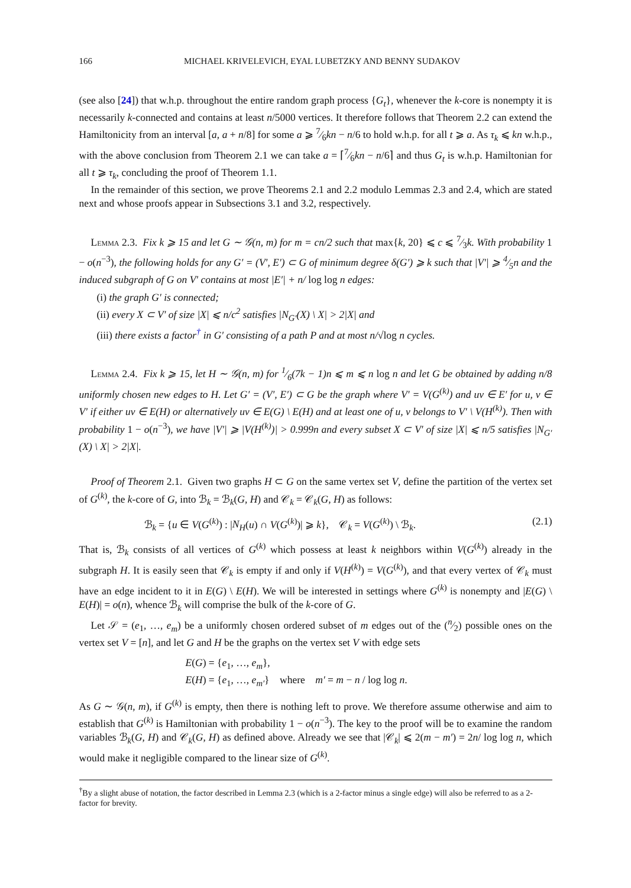166 MICHAEL KRIVELEVICH, EYAL LUBETZKY AND BENNY SUDAKOV
(see also [24]) that w.h.p. throughout the entire random graph process {G<sub>t</sub>}, whenever the k-core is nonempty it is necessarily k-connected and contains at least n/5000 vertices. It therefore follows that Theorem 2.2 can extend the Hamiltonicity from an interval [a, a + n/8] for some a ⩾ 7⁄6kn − n/6 to hold w.h.p. for all t ⩾ a. As τ<sub>k</sub> ⩽ kn w.h.p., with the above conclusion from Theorem 2.1 we can take a = ⌈7⁄6kn − n/6⌉ and thus G<sub>t</sub> is w.h.p. Hamiltonian for all t ⩾ τ<sub>k</sub>, concluding the proof of Theorem 1.1.
In the remainder of this section, we prove Theorems 2.1 and 2.2 modulo Lemmas 2.3 and 2.4, which are stated next and whose proofs appear in Subsections 3.1 and 3.2, respectively.
Lemma 2.3. Fix k ⩾ 15 and let G ∼ 𝒢(n, m) for m = cn/2 such that max{k, 20} ⩽ c ⩽ 7⁄3k. With probability 1 − o(n<sup>−3</sup>), the following holds for any G′ = (V′, E′) ⊂ G of minimum degree δ(G′) ⩾ k such that |V′| ⩾ 4⁄5n and the induced subgraph of G on V′ contains at most |E′| + n/ log log n edges:
(i) the graph G′ is connected;
(ii) every X ⊂ V′ of size |X| ⩽ n/c<sup>2</sup> satisfies |N<sub>G′</sub>(X) \ X| > 2|X| and
(iii) there exists a factor<sup>†</sup> in G′ consisting of a path P and at most n/√log n cycles.
Lemma 2.4. Fix k ⩾ 15, let H ∼ 𝒢(n, m) for 1⁄6(7k − 1)n ⩽ m ⩽ n log n and let G be obtained by adding n/8 uniformly chosen new edges to H. Let G′ = (V′, E′) ⊂ G be the graph where V′ = V(G<sup>(k)</sup>) and uv ∈ E′ for u, v ∈ V′ if either uv ∈ E(H) or alternatively uv ∈ E(G) \ E(H) and at least one of u, v belongs to V′ \ V(H<sup>(k)</sup>). Then with probability 1 − o(n<sup>−3</sup>), we have |V′| ⩾ |V(H<sup>(k)</sup>)| > 0.999n and every subset X ⊂ V′ of size |X| ⩽ n/5 satisfies |N<sub>G′</sub>(X) \ X| > 2|X|.
Proof of Theorem 2.1. Given two graphs H ⊂ G on the same vertex set V, define the partition of the vertex set of G<sup>(k)</sup>, the k-core of G, into ℬ<sub>k</sub> = ℬ<sub>k</sub>(G, H) and 𝒞<sub>k</sub> = 𝒞<sub>k</sub>(G, H) as follows:
ℬ<sub>k</sub> = {u ∈ V(G<sup>(k)</sup>) : |N<sub>H</sub>(u) ∩ V(G<sup>(k)</sup>)| ⩾ k}, 𝒞<sub>k</sub> = V(G<sup>(k)</sup>) \ ℬ<sub>k</sub>. (2.1)
That is, ℬ<sub>k</sub> consists of all vertices of G<sup>(k)</sup> which possess at least k neighbors within V(G<sup>(k)</sup>) already in the subgraph H. It is easily seen that 𝒞<sub>k</sub> is empty if and only if V(H<sup>(k)</sup>) = V(G<sup>(k)</sup>), and that every vertex of 𝒞<sub>k</sub> must have an edge incident to it in E(G) \ E(H). We will be interested in settings where G<sup>(k)</sup> is nonempty and |E(G) \ E(H)| = o(n), whence ℬ<sub>k</sub> will comprise the bulk of the k-core of G.
Let 𝒮 = (e<sub>1</sub>, …, e<sub>m</sub>) be a uniformly chosen ordered subset of m edges out of the (n⁄2) possible ones on the vertex set V = [n], and let G and H be the graphs on the vertex set V with edge sets
E(G) = {e<sub>1</sub>, …, e<sub>m</sub>},
E(H) = {e<sub>1</sub>, …, e<sub>m′</sub>} where m′ = m − n / log log n.
As G ∼ 𝒢(n, m), if G<sup>(k)</sup> is empty, then there is nothing left to prove. We therefore assume otherwise and aim to establish that G<sup>(k)</sup> is Hamiltonian with probability 1 − o(n<sup>−3</sup>). The key to the proof will be to examine the random variables ℬ<sub>k</sub>(G, H) and 𝒞<sub>k</sub>(G, H) as defined above. Already we see that |𝒞<sub>k</sub>| ⩽ 2(m − m′) = 2n/ log log n, which would make it negligible compared to the linear size of G<sup>(k)</sup>.
<sup>†</sup> By a slight abuse of notation, the factor described in Lemma 2.3 (which is a 2-factor minus a single edge) will also be referred to as a 2-factor for brevity.